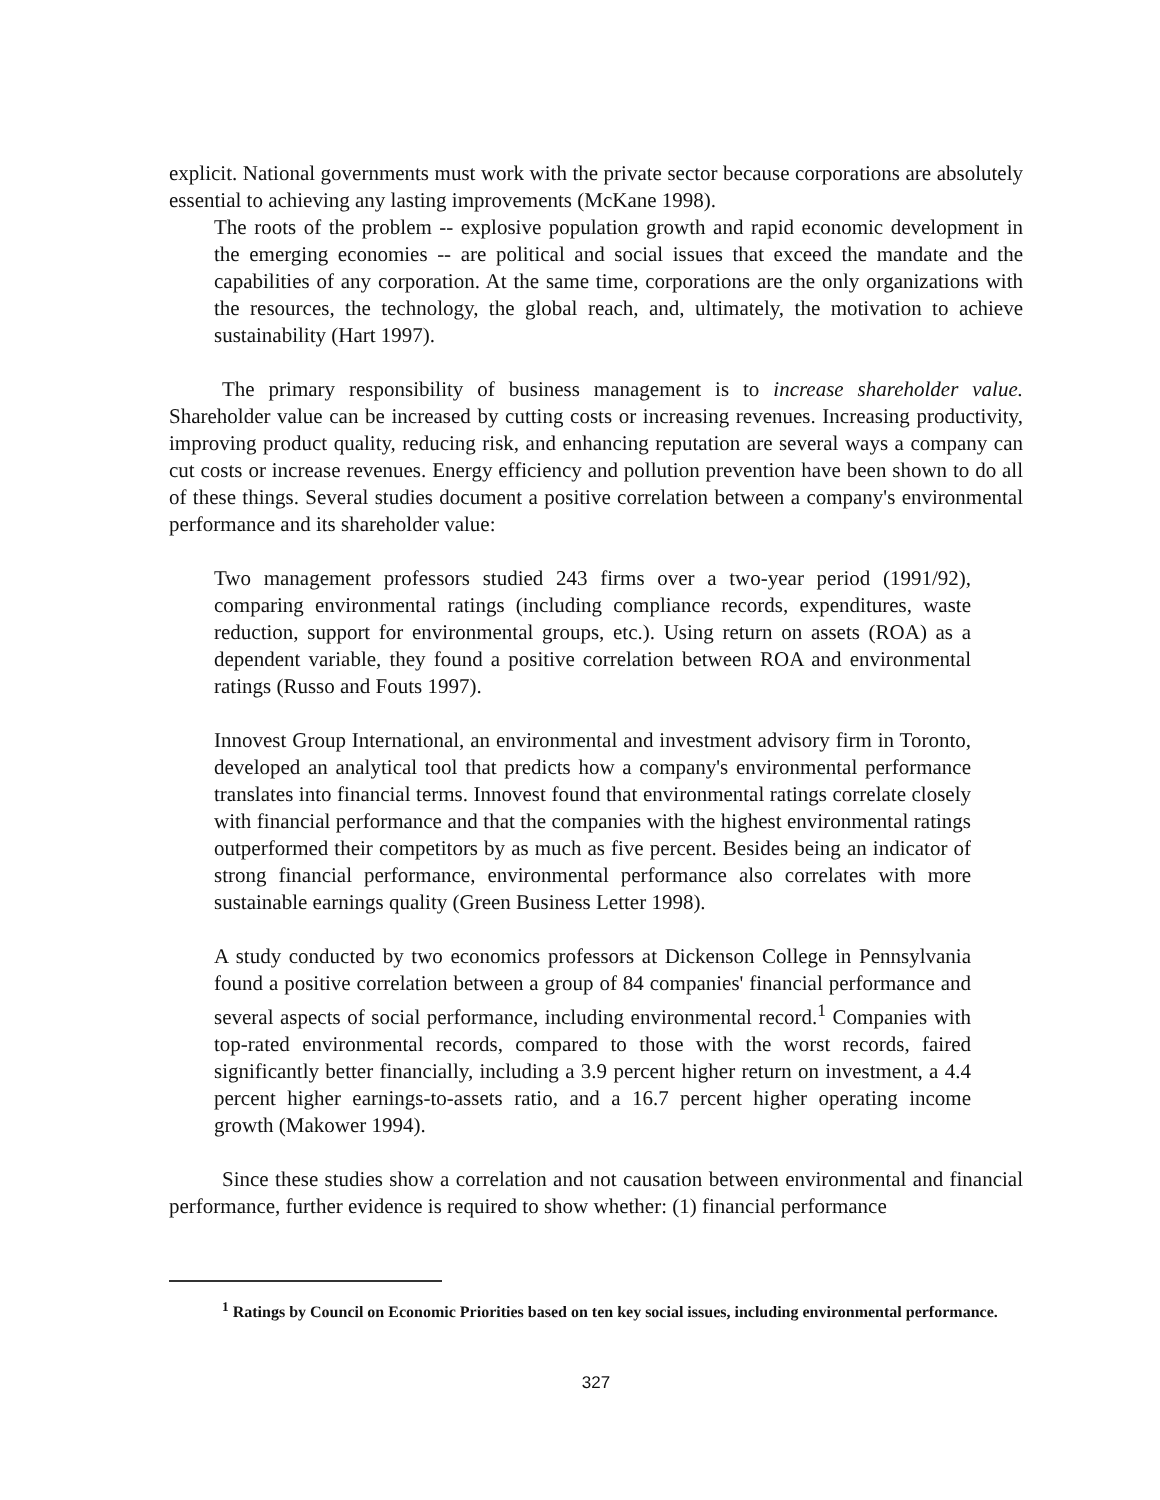explicit. National governments must work with the private sector because corporations are absolutely essential to achieving any lasting improvements (McKane 1998).
The roots of the problem -- explosive population growth and rapid economic development in the emerging economies -- are political and social issues that exceed the mandate and the capabilities of any corporation. At the same time, corporations are the only organizations with the resources, the technology, the global reach, and, ultimately, the motivation to achieve sustainability (Hart 1997).
The primary responsibility of business management is to increase shareholder value. Shareholder value can be increased by cutting costs or increasing revenues. Increasing productivity, improving product quality, reducing risk, and enhancing reputation are several ways a company can cut costs or increase revenues. Energy efficiency and pollution prevention have been shown to do all of these things. Several studies document a positive correlation between a company's environmental performance and its shareholder value:
Two management professors studied 243 firms over a two-year period (1991/92), comparing environmental ratings (including compliance records, expenditures, waste reduction, support for environmental groups, etc.). Using return on assets (ROA) as a dependent variable, they found a positive correlation between ROA and environmental ratings (Russo and Fouts 1997).
Innovest Group International, an environmental and investment advisory firm in Toronto, developed an analytical tool that predicts how a company's environmental performance translates into financial terms. Innovest found that environmental ratings correlate closely with financial performance and that the companies with the highest environmental ratings outperformed their competitors by as much as five percent. Besides being an indicator of strong financial performance, environmental performance also correlates with more sustainable earnings quality (Green Business Letter 1998).
A study conducted by two economics professors at Dickenson College in Pennsylvania found a positive correlation between a group of 84 companies' financial performance and several aspects of social performance, including environmental record.<sup>1</sup> Companies with top-rated environmental records, compared to those with the worst records, faired significantly better financially, including a 3.9 percent higher return on investment, a 4.4 percent higher earnings-to-assets ratio, and a 16.7 percent higher operating income growth (Makower 1994).
Since these studies show a correlation and not causation between environmental and financial performance, further evidence is required to show whether: (1) financial performance
<sup>1</sup> Ratings by Council on Economic Priorities based on ten key social issues, including environmental performance.
327